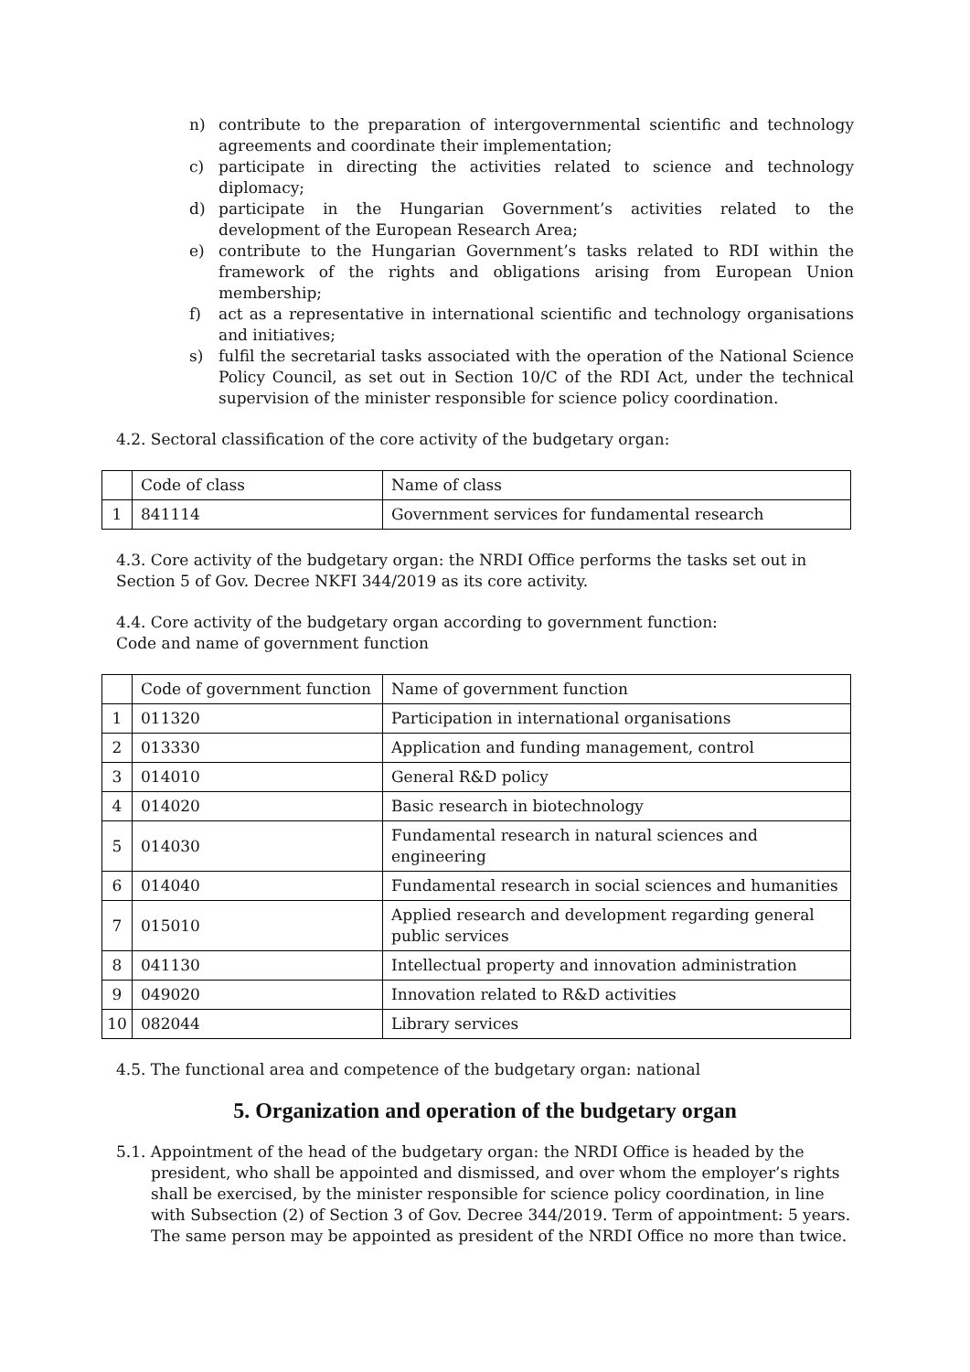n) contribute to the preparation of intergovernmental scientific and technology agreements and coordinate their implementation;
c) participate in directing the activities related to science and technology diplomacy;
d) participate in the Hungarian Government’s activities related to the development of the European Research Area;
e) contribute to the Hungarian Government’s tasks related to RDI within the framework of the rights and obligations arising from European Union membership;
f) act as a representative in international scientific and technology organisations and initiatives;
s) fulfil the secretarial tasks associated with the operation of the National Science Policy Council, as set out in Section 10/C of the RDI Act, under the technical supervision of the minister responsible for science policy coordination.
4.2. Sectoral classification of the core activity of the budgetary organ:
| | Code of class | Name of class |
| 1 | 841114 | Government services for fundamental research |
4.3. Core activity of the budgetary organ: the NRDI Office performs the tasks set out in Section 5 of Gov. Decree NKFI 344/2019 as its core activity.
4.4. Core activity of the budgetary organ according to government function:
Code and name of government function
| | Code of government function | Name of government function |
| 1 | 011320 | Participation in international organisations |
| 2 | 013330 | Application and funding management, control |
| 3 | 014010 | General R&D policy |
| 4 | 014020 | Basic research in biotechnology |
| 5 | 014030 | Fundamental research in natural sciences and engineering |
| 6 | 014040 | Fundamental research in social sciences and humanities |
| 7 | 015010 | Applied research and development regarding general public services |
| 8 | 041130 | Intellectual property and innovation administration |
| 9 | 049020 | Innovation related to R&D activities |
| 10 | 082044 | Library services |
4.5. The functional area and competence of the budgetary organ: national
5. Organization and operation of the budgetary organ
5.1. Appointment of the head of the budgetary organ: the NRDI Office is headed by the president, who shall be appointed and dismissed, and over whom the employer’s rights shall be exercised, by the minister responsible for science policy coordination, in line with Subsection (2) of Section 3 of Gov. Decree 344/2019. Term of appointment: 5 years. The same person may be appointed as president of the NRDI Office no more than twice.